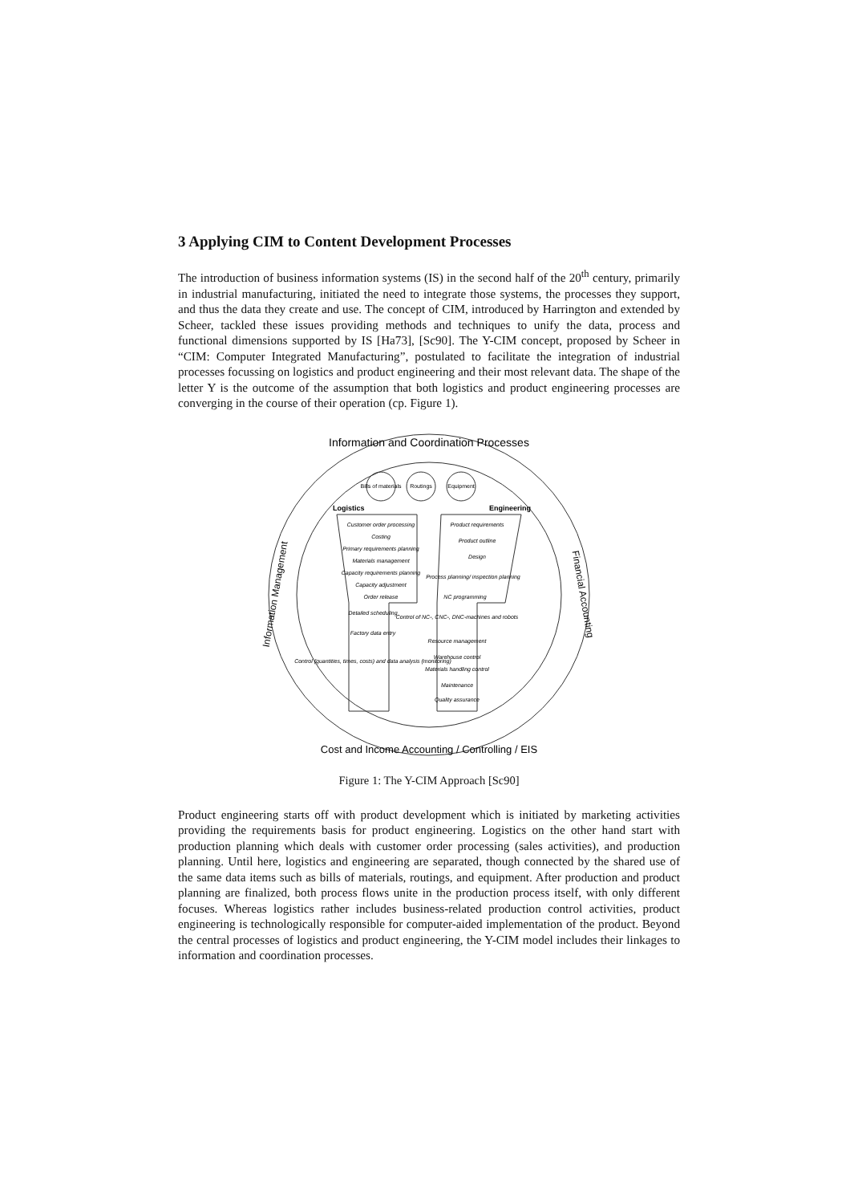3 Applying CIM to Content Development Processes
The introduction of business information systems (IS) in the second half of the 20<sup>th</sup> century, primarily in industrial manufacturing, initiated the need to integrate those systems, the processes they support, and thus the data they create and use. The concept of CIM, introduced by Harrington and extended by Scheer, tackled these issues providing methods and techniques to unify the data, process and functional dimensions supported by IS [Ha73], [Sc90]. The Y-CIM concept, proposed by Scheer in “CIM: Computer Integrated Manufacturing”, postulated to facilitate the integration of industrial processes focussing on logistics and product engineering and their most relevant data. The shape of the letter Y is the outcome of the assumption that both logistics and product engineering processes are converging in the course of their operation (cp. Figure 1).
Information and Coordination Processes
Cost and Income Accounting / Controlling / EIS
Information Management
Financial Accounting
Bills of materials
Routings
Equipment
Logistics
Engineering
Customer order processing
Costing
Primary requirements planning
Materials management
Capacity requirements planning
Capacity adjustment
Order release
Detailed scheduling
Factory data entry
Control (quantities, times, costs) and data analysis (monitoring)
Product requirements
Product outline
Design
Process planning/ inspection planning
NC programming
Control of NC-, CNC-, DNC-machines and robots
Resource management
Warehouse control
Materials handling control
Maintenance
Quality assurance
Figure 1: The Y-CIM Approach [Sc90]
Product engineering starts off with product development which is initiated by marketing activities providing the requirements basis for product engineering. Logistics on the other hand start with production planning which deals with customer order processing (sales activities), and production planning. Until here, logistics and engineering are separated, though connected by the shared use of the same data items such as bills of materials, routings, and equipment. After production and product planning are finalized, both process flows unite in the production process itself, with only different focuses. Whereas logistics rather includes business-related production control activities, product engineering is technologically responsible for computer-aided implementation of the product. Beyond the central processes of logistics and product engineering, the Y-CIM model includes their linkages to information and coordination processes.